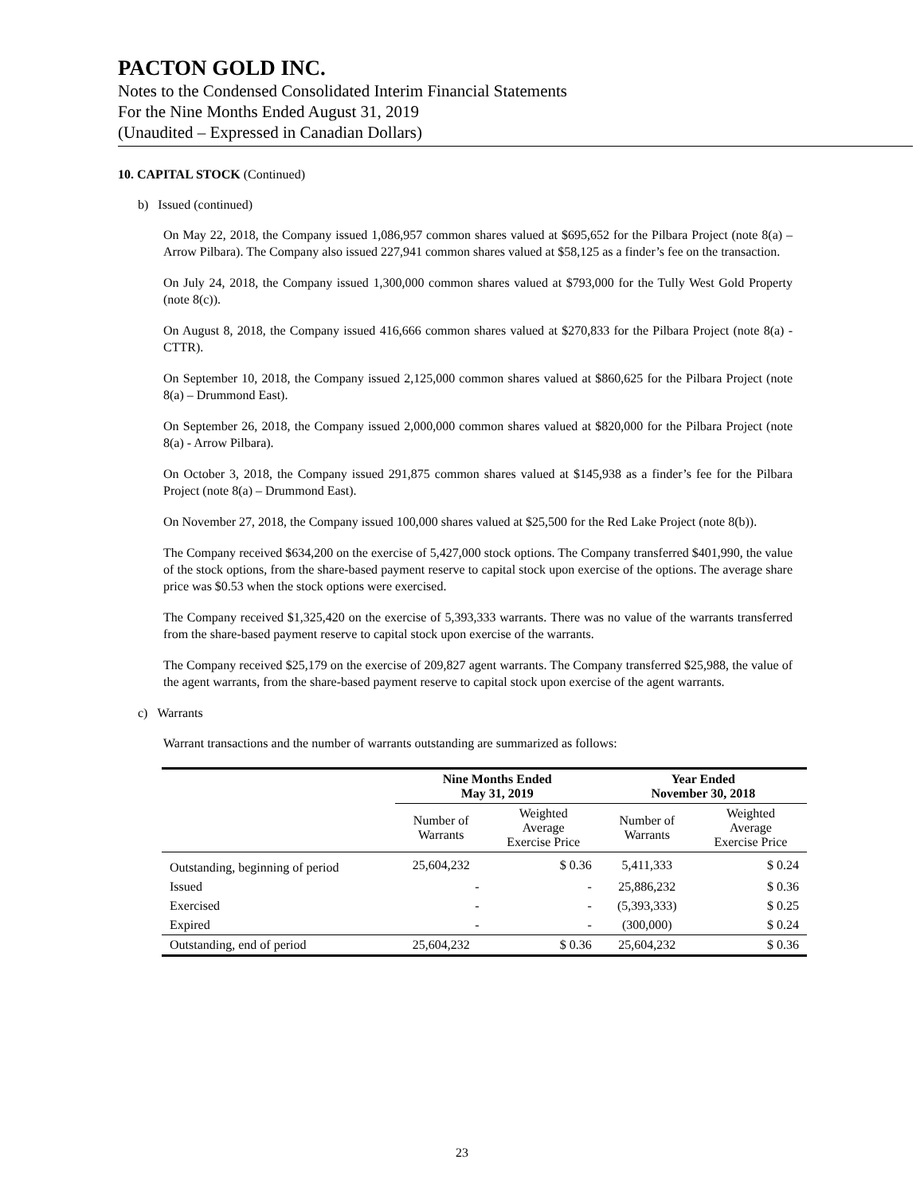PACTON GOLD INC.
Notes to the Condensed Consolidated Interim Financial Statements
For the Nine Months Ended August 31, 2019
(Unaudited – Expressed in Canadian Dollars)
10. CAPITAL STOCK (Continued)
b) Issued (continued)
On May 22, 2018, the Company issued 1,086,957 common shares valued at $695,652 for the Pilbara Project (note 8(a) – Arrow Pilbara). The Company also issued 227,941 common shares valued at $58,125 as a finder’s fee on the transaction.
On July 24, 2018, the Company issued 1,300,000 common shares valued at $793,000 for the Tully West Gold Property (note 8(c)).
On August 8, 2018, the Company issued 416,666 common shares valued at $270,833 for the Pilbara Project (note 8(a) - CTTR).
On September 10, 2018, the Company issued 2,125,000 common shares valued at $860,625 for the Pilbara Project (note 8(a) – Drummond East).
On September 26, 2018, the Company issued 2,000,000 common shares valued at $820,000 for the Pilbara Project (note 8(a) - Arrow Pilbara).
On October 3, 2018, the Company issued 291,875 common shares valued at $145,938 as a finder’s fee for the Pilbara Project (note 8(a) – Drummond East).
On November 27, 2018, the Company issued 100,000 shares valued at $25,500 for the Red Lake Project (note 8(b)).
The Company received $634,200 on the exercise of 5,427,000 stock options. The Company transferred $401,990, the value of the stock options, from the share-based payment reserve to capital stock upon exercise of the options. The average share price was $0.53 when the stock options were exercised.
The Company received $1,325,420 on the exercise of 5,393,333 warrants. There was no value of the warrants transferred from the share-based payment reserve to capital stock upon exercise of the warrants.
The Company received $25,179 on the exercise of 209,827 agent warrants. The Company transferred $25,988, the value of the agent warrants, from the share-based payment reserve to capital stock upon exercise of the agent warrants.
c) Warrants
Warrant transactions and the number of warrants outstanding are summarized as follows:
| | Nine Months Ended May 31, 2019 | | Year Ended November 30, 2018 | |
| --- | --- | --- | --- | --- |
| | Number of Warrants | Weighted Average Exercise Price | Number of Warrants | Weighted Average Exercise Price |
| Outstanding, beginning of period | 25,604,232 | $ 0.36 | 5,411,333 | $ 0.24 |
| Issued | - | - | 25,886,232 | $ 0.36 |
| Exercised | - | - | (5,393,333) | $ 0.25 |
| Expired | - | - | (300,000) | $ 0.24 |
| Outstanding, end of period | 25,604,232 | $ 0.36 | 25,604,232 | $ 0.36 |
23